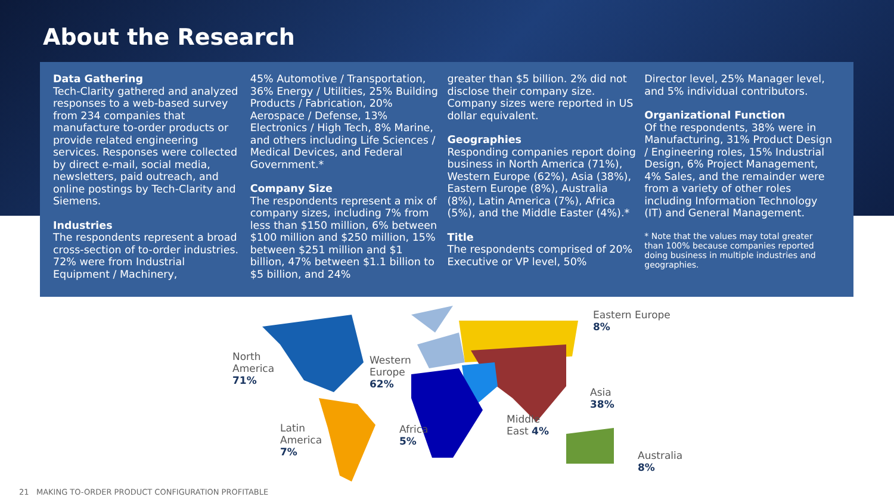About the Research
Data Gathering
Tech-Clarity gathered and analyzed responses to a web-based survey from 234 companies that manufacture to-order products or provide related engineering services. Responses were collected by direct e-mail, social media, newsletters, paid outreach, and online postings by Tech-Clarity and Siemens.
Industries
The respondents represent a broad cross-section of to-order industries. 72% were from Industrial Equipment / Machinery,
45% Automotive / Transportation, 36% Energy / Utilities, 25% Building Products / Fabrication, 20% Aerospace / Defense, 13% Electronics / High Tech, 8% Marine, and others including Life Sciences / Medical Devices, and Federal Government.*
Company Size
The respondents represent a mix of company sizes, including 7% from less than $150 million, 6% between $100 million and $250 million, 15% between $251 million and $1 billion, 47% between $1.1 billion to $5 billion, and 24%
greater than $5 billion. 2% did not disclose their company size. Company sizes were reported in US dollar equivalent.
Geographies
Responding companies report doing business in North America (71%), Western Europe (62%), Asia (38%), Eastern Europe (8%), Australia (8%), Latin America (7%), Africa (5%), and the Middle Easter (4%).*
Title
The respondents comprised of 20% Executive or VP level, 50%
Director level, 25% Manager level, and 5% individual contributors.
Organizational Function
Of the respondents, 38% were in Manufacturing, 31% Product Design / Engineering roles, 15% Industrial Design, 6% Project Management, 4% Sales, and the remainder were from a variety of other roles including Information Technology (IT) and General Management.
* Note that the values may total greater than 100% because companies reported doing business in multiple industries and geographies.
North
America
71%
Eastern Europe 8%
Western
Europe
62%
Asia
38%
Middle
East 4%
Latin
America
7%
Africa
5%
Australia
8%
21 MAKING TO-ORDER PRODUCT CONFIGURATION PROFITABLE